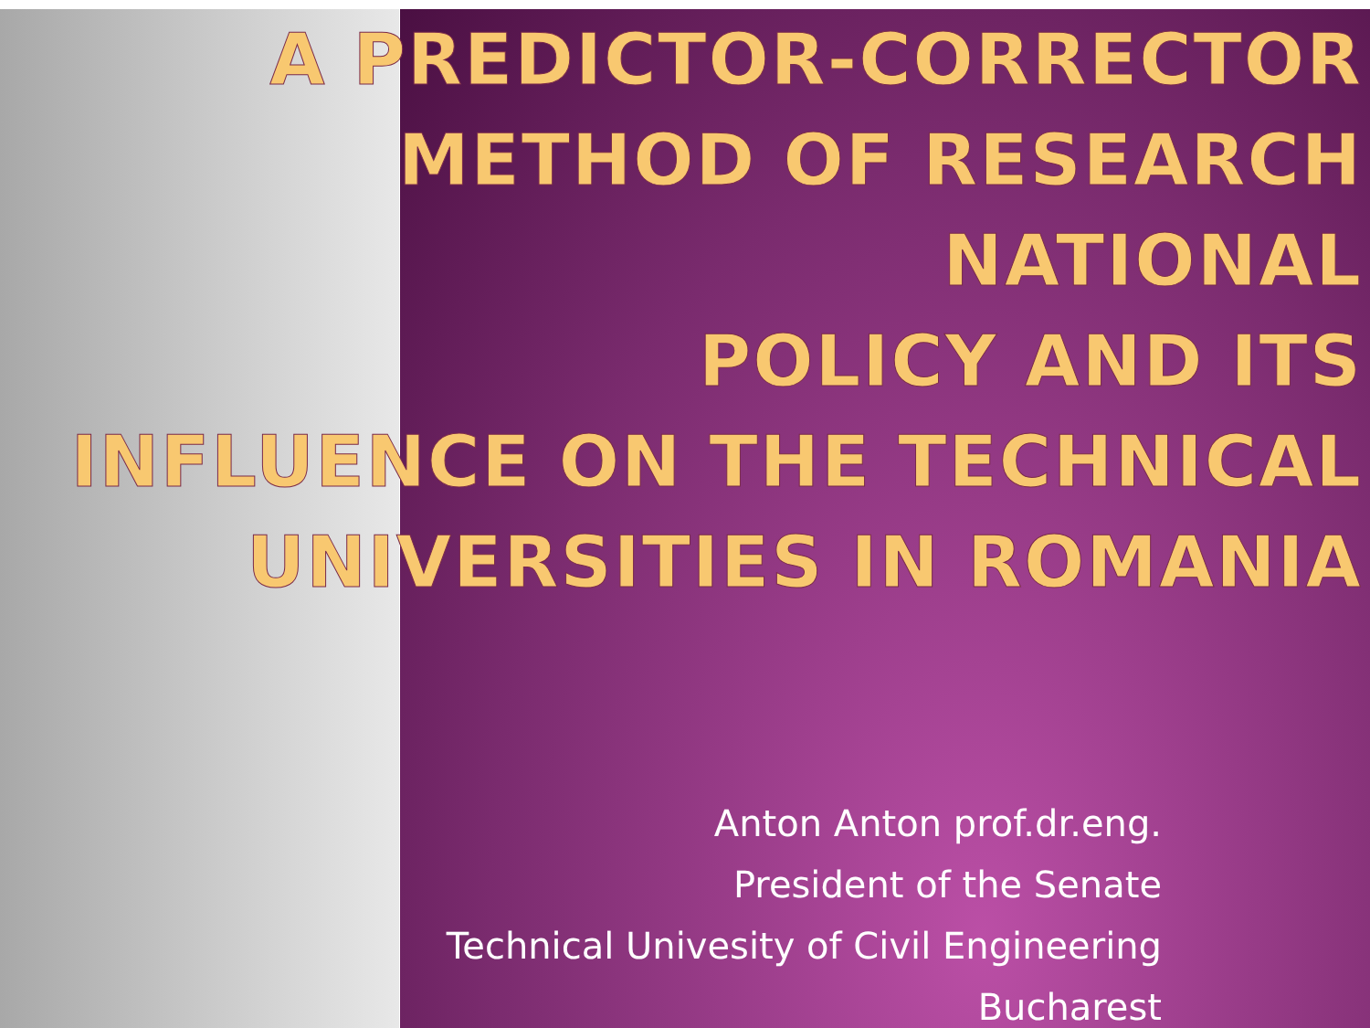A PREDICTOR-CORRECTOR
METHOD OF RESEARCH NATIONAL
POLICY AND ITS
INFLUENCE ON THE TECHNICAL
UNIVERSITIES IN ROMANIA
Anton Anton prof.dr.eng.
President of the Senate
Technical Univesity of Civil Engineering
Bucharest